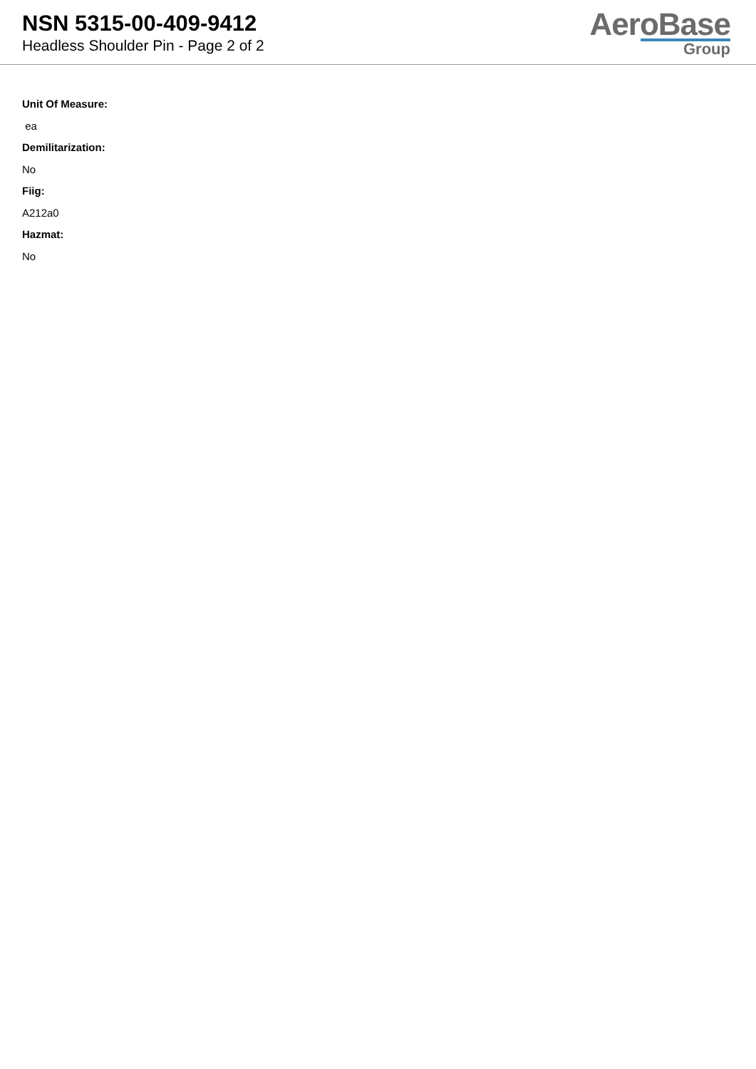NSN 5315-00-409-9412
Headless Shoulder Pin - Page 2 of 2
AeroBase
Group
Unit Of Measure:
ea
Demilitarization:
No
Fiig:
A212a0
Hazmat:
No